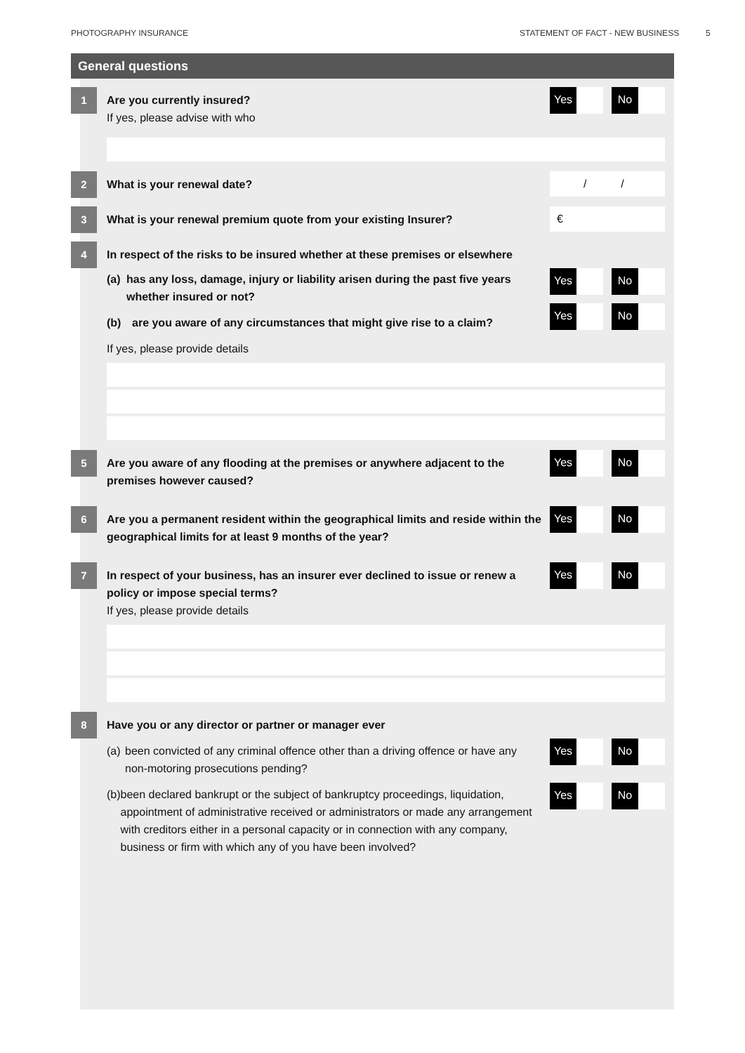PHOTOGRAPHY INSURANCE STATEMENT OF FACT - NEW BUSINESS 5
General questions
1
Are you currently insured?
If yes, please advise with who
Yes No
2
What is your renewal date?
/ /
3
What is your renewal premium quote from your existing Insurer?
€
4
In respect of the risks to be insured whether at these premises or elsewhere
(a) has any loss, damage, injury or liability arisen during the past five years whether insured or not?
(b) are you aware of any circumstances that might give rise to a claim?
If yes, please provide details
Yes No
Yes No
5
Are you aware of any flooding at the premises or anywhere adjacent to the premises however caused?
Yes No
6
Are you a permanent resident within the geographical limits and reside within the geographical limits for at least 9 months of the year?
Yes No
7
In respect of your business, has an insurer ever declined to issue or renew a policy or impose special terms?
If yes, please provide details
Yes No
8
Have you or any director or partner or manager ever
(a) been convicted of any criminal offence other than a driving offence or have any non-motoring prosecutions pending?
(b) been declared bankrupt or the subject of bankruptcy proceedings, liquidation, appointment of administrative received or administrators or made any arrangement with creditors either in a personal capacity or in connection with any company, business or firm with which any of you have been involved?
Yes No
Yes No